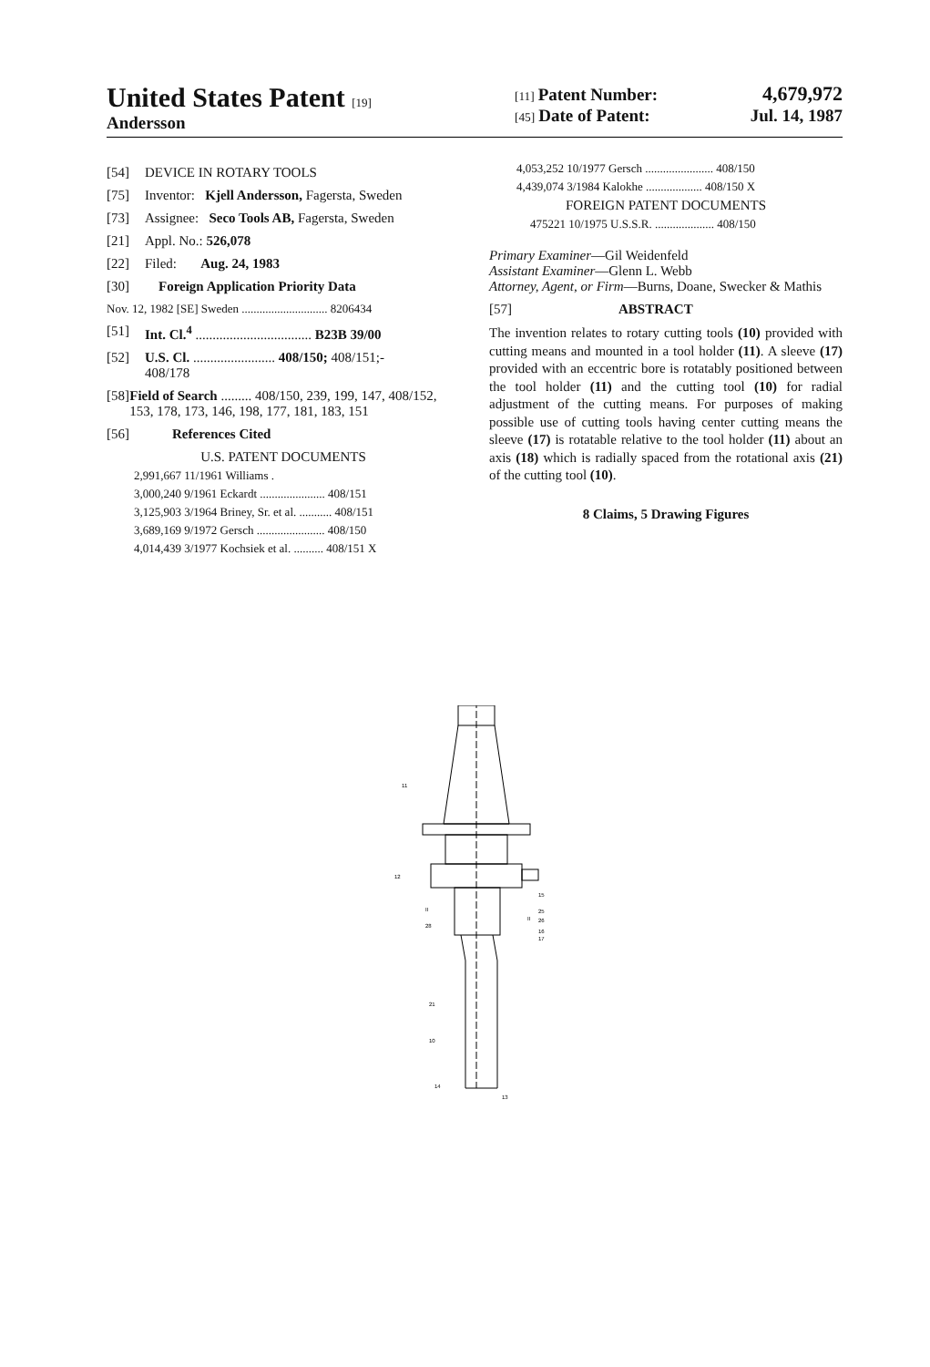United States Patent [19]
Andersson
[11] Patent Number: 4,679,972
[45] Date of Patent: Jul. 14, 1987
[54] DEVICE IN ROTARY TOOLS
[75] Inventor: Kjell Andersson, Fagersta, Sweden
[73] Assignee: Seco Tools AB, Fagersta, Sweden
[21] Appl. No.: 526,078
[22] Filed: Aug. 24, 1983
[30] Foreign Application Priority Data
Nov. 12, 1982 [SE] Sweden ............................. 8206434
[51] Int. Cl.<sup>4</sup> .................................. B23B 39/00
[52] U.S. Cl. ........................ 408/150; 408/151;-
408/178
[58] Field of Search ......... 408/150, 239, 199, 147, 408/152, 153, 178, 173, 146, 198, 177, 181, 183, 151
[56] References Cited
U.S. PATENT DOCUMENTS
2,991,667 11/1961 Williams .
3,000,240 9/1961 Eckardt ...................... 408/151
3,125,903 3/1964 Briney, Sr. et al. ........... 408/151
3,689,169 9/1972 Gersch ....................... 408/150
4,014,439 3/1977 Kochsiek et al. .......... 408/151 X
4,053,252 10/1977 Gersch ....................... 408/150
4,439,074 3/1984 Kalokhe ................... 408/150 X
FOREIGN PATENT DOCUMENTS
475221 10/1975 U.S.S.R. .................... 408/150
Primary Examiner—Gil Weidenfeld
Assistant Examiner—Glenn L. Webb
Attorney, Agent, or Firm—Burns, Doane, Swecker & Mathis
[57] ABSTRACT
The invention relates to rotary cutting tools (10) provided with cutting means and mounted in a tool holder (11). A sleeve (17) provided with an eccentric bore is rotatably positioned between the tool holder (11) and the cutting tool (10) for radial adjustment of the cutting means. For purposes of making possible use of cutting tools having center cutting means the sleeve (17) is rotatable relative to the tool holder (11) about an axis (18) which is radially spaced from the rotational axis (21) of the cutting tool (10).
8 Claims, 5 Drawing Figures
11
12
15
25
26
16
17
28
21
10
14
13
II
II